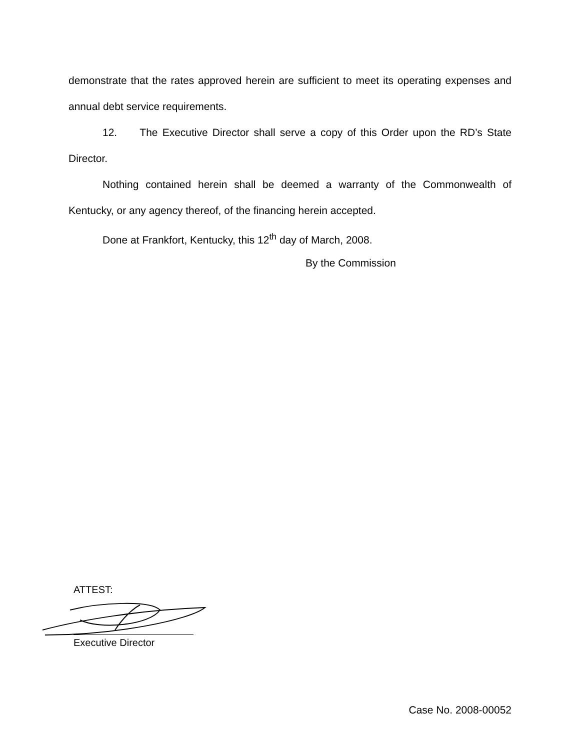demonstrate that the rates approved herein are sufficient to meet its operating expenses and annual debt service requirements.
12. The Executive Director shall serve a copy of this Order upon the RD’s State Director.
Nothing contained herein shall be deemed a warranty of the Commonwealth of Kentucky, or any agency thereof, of the financing herein accepted.
Done at Frankfort, Kentucky, this 12<sup>th</sup> day of March, 2008.
By the Commission
ATTEST:
Executive Director
Case No. 2008-00052